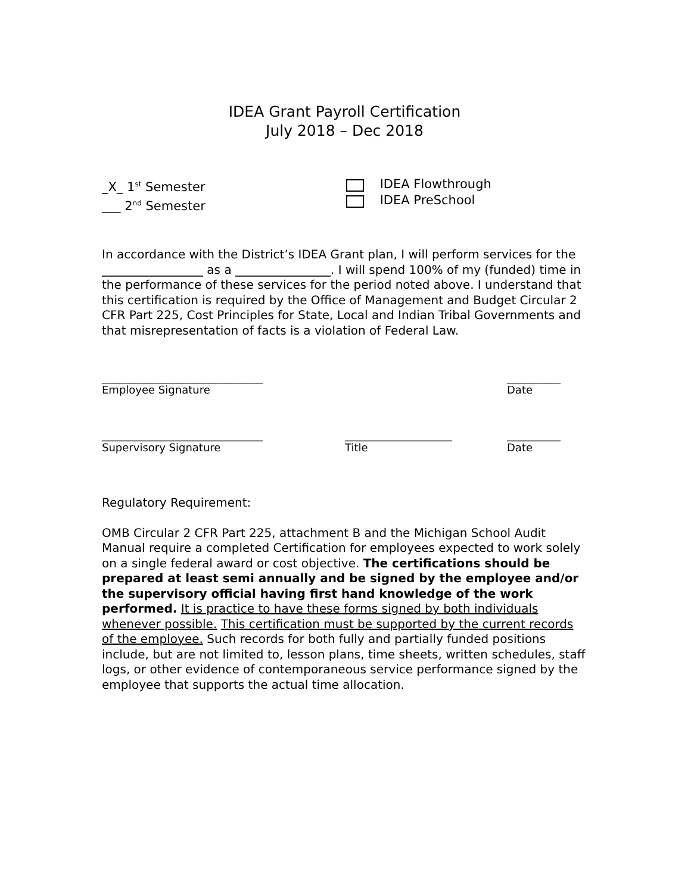IDEA Grant Payroll Certification
July 2018 – Dec 2018
_X_ 1<sup>st</sup> Semester
___ 2<sup>nd</sup> Semester
IDEA Flowthrough
IDEA PreSchool
In accordance with the District’s IDEA Grant plan, I will perform services for the _________________ as a ________________. I will spend 100% of my (funded) time in the performance of these services for the period noted above. I understand that this certification is required by the Office of Management and Budget Circular 2 CFR Part 225, Cost Principles for State, Local and Indian Tribal Governments and that misrepresentation of facts is a violation of Federal Law.
______________________________
Employee Signature
__________
Date
______________________________
Supervisory Signature
____________________
Title
__________
Date
Regulatory Requirement:
OMB Circular 2 CFR Part 225, attachment B and the Michigan School Audit Manual require a completed Certification for employees expected to work solely on a single federal award or cost objective. The certifications should be prepared at least semi annually and be signed by the employee and/or the supervisory official having first hand knowledge of the work performed. It is practice to have these forms signed by both individuals whenever possible. This certification must be supported by the current records of the employee. Such records for both fully and partially funded positions include, but are not limited to, lesson plans, time sheets, written schedules, staff logs, or other evidence of contemporaneous service performance signed by the employee that supports the actual time allocation.